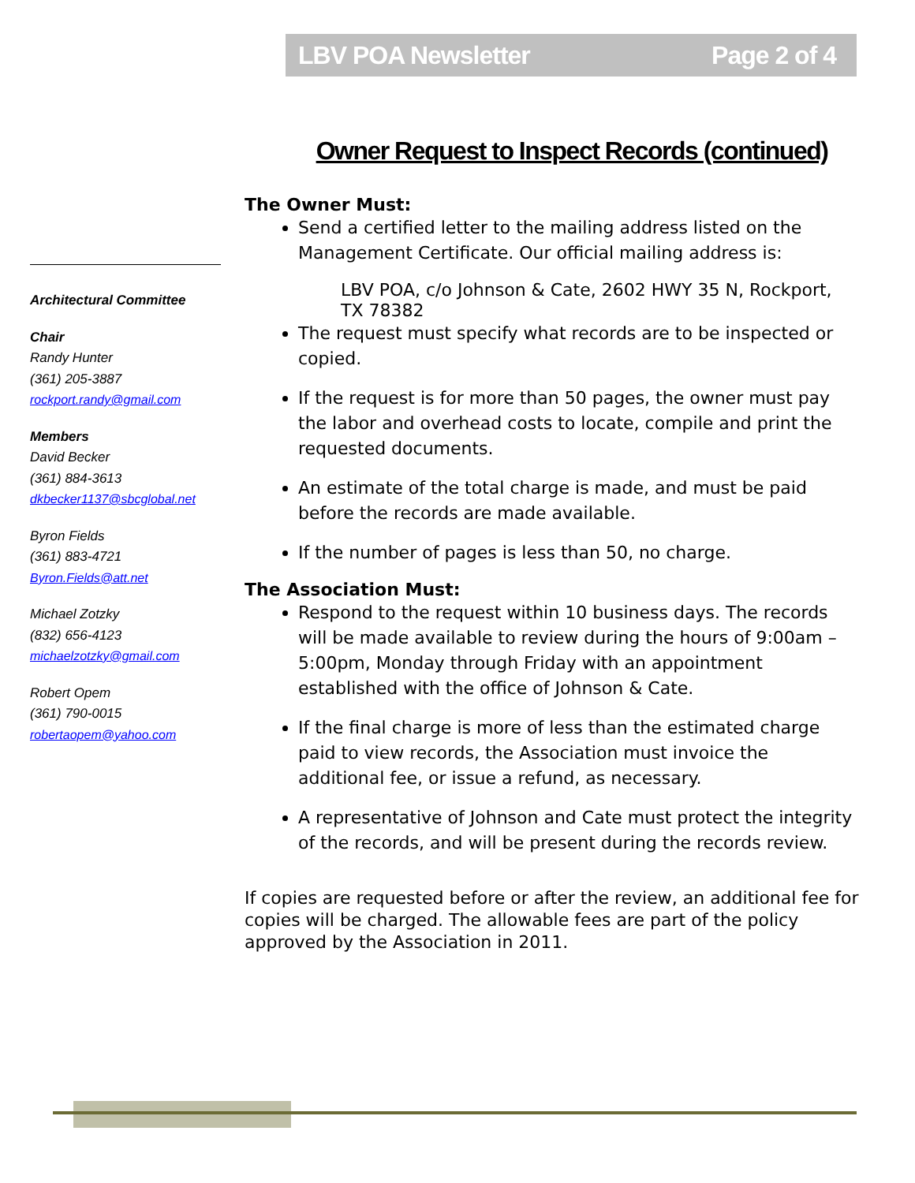LBV POA Newsletter Page 2 of 4
Architectural Committee
Chair
Randy Hunter
(361) 205-3887
rockport.randy@gmail.com
Members
David Becker
(361) 884-3613
dkbecker1137@sbcglobal.net
Byron Fields
(361) 883-4721
Byron.Fields@att.net
Michael Zotzky
(832) 656-4123
michaelzotzky@gmail.com
Robert Opem
(361) 790-0015
robertaopem@yahoo.com
Owner Request to Inspect Records (continued)
The Owner Must:
Send a certified letter to the mailing address listed on the Management Certificate. Our official mailing address is:
LBV POA, c/o Johnson & Cate, 2602 HWY 35 N, Rockport, TX 78382
The request must specify what records are to be inspected or copied.
If the request is for more than 50 pages, the owner must pay the labor and overhead costs to locate, compile and print the requested documents.
An estimate of the total charge is made, and must be paid before the records are made available.
If the number of pages is less than 50, no charge.
The Association Must:
Respond to the request within 10 business days. The records will be made available to review during the hours of 9:00am – 5:00pm, Monday through Friday with an appointment established with the office of Johnson & Cate.
If the final charge is more of less than the estimated charge paid to view records, the Association must invoice the additional fee, or issue a refund, as necessary.
A representative of Johnson and Cate must protect the integrity of the records, and will be present during the records review.
If copies are requested before or after the review, an additional fee for copies will be charged. The allowable fees are part of the policy approved by the Association in 2011.